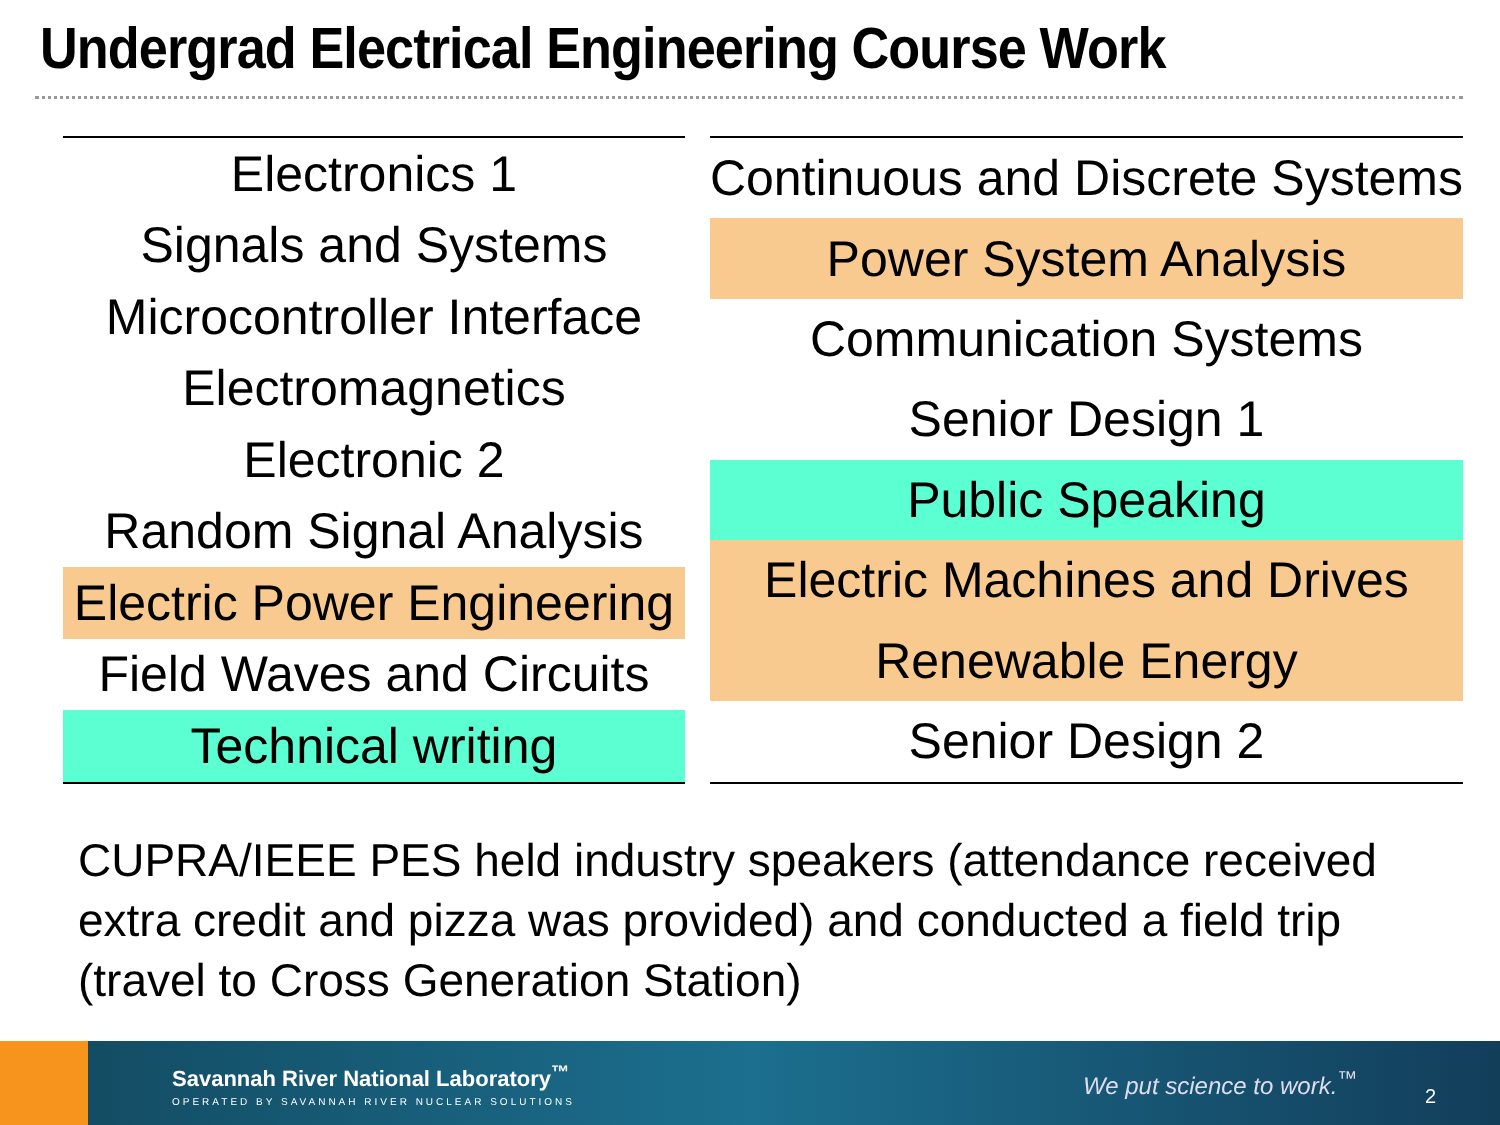Undergrad Electrical Engineering Course Work
| Electronics 1 |
| Signals and Systems |
| Microcontroller Interface |
| Electromagnetics |
| Electronic 2 |
| Random Signal Analysis |
| Electric Power Engineering |
| Field Waves and Circuits |
| Technical writing |
| Continuous and Discrete Systems |
| Power System Analysis |
| Communication Systems |
| Senior Design 1 |
| Public Speaking |
| Electric Machines and Drives |
| Renewable Energy |
| Senior Design 2 |
CUPRA/IEEE PES held industry speakers (attendance received extra credit and pizza was provided) and conducted a field trip (travel to Cross Generation Station)
Savannah River National Laboratory<sup>™</sup>
OPERATED BY SAVANNAH RIVER NUCLEAR SOLUTIONS
We put science to work.<sup>™</sup>
2